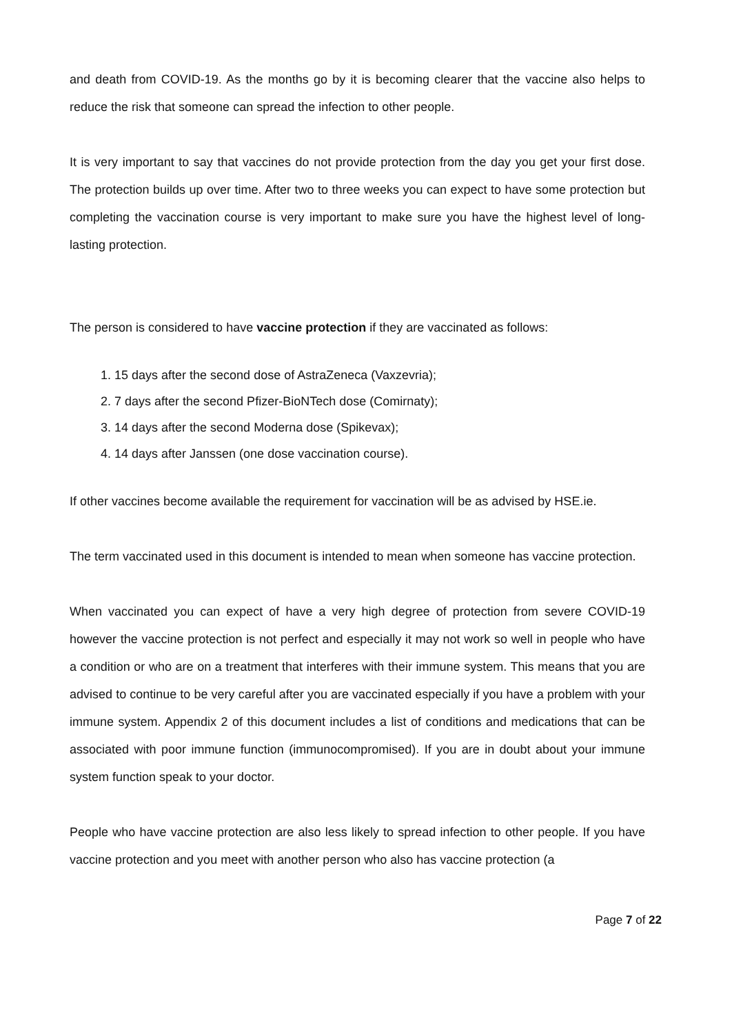and death from COVID-19. As the months go by it is becoming clearer that the vaccine also helps to reduce the risk that someone can spread the infection to other people.
It is very important to say that vaccines do not provide protection from the day you get your first dose. The protection builds up over time. After two to three weeks you can expect to have some protection but completing the vaccination course is very important to make sure you have the highest level of long-lasting protection.
The person is considered to have vaccine protection if they are vaccinated as follows:
1. 15 days after the second dose of AstraZeneca (Vaxzevria);
2. 7 days after the second Pfizer-BioNTech dose (Comirnaty);
3. 14 days after the second Moderna dose (Spikevax);
4. 14 days after Janssen (one dose vaccination course).
If other vaccines become available the requirement for vaccination will be as advised by HSE.ie.
The term vaccinated used in this document is intended to mean when someone has vaccine protection.
When vaccinated you can expect of have a very high degree of protection from severe COVID-19 however the vaccine protection is not perfect and especially it may not work so well in people who have a condition or who are on a treatment that interferes with their immune system. This means that you are advised to continue to be very careful after you are vaccinated especially if you have a problem with your immune system. Appendix 2 of this document includes a list of conditions and medications that can be associated with poor immune function (immunocompromised). If you are in doubt about your immune system function speak to your doctor.
People who have vaccine protection are also less likely to spread infection to other people. If you have vaccine protection and you meet with another person who also has vaccine protection (a
Page 7 of 22